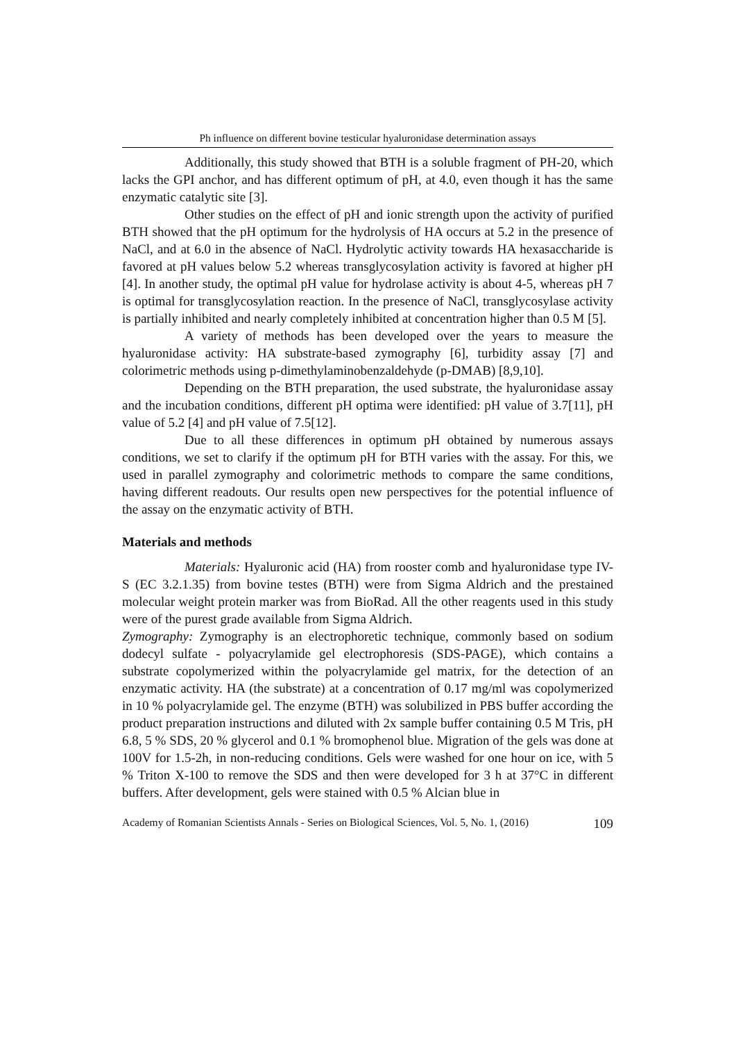Ph influence on different bovine testicular hyaluronidase determination assays
Additionally, this study showed that BTH is a soluble fragment of PH-20, which lacks the GPI anchor, and has different optimum of pH, at 4.0, even though it has the same enzymatic catalytic site [3].
Other studies on the effect of pH and ionic strength upon the activity of purified BTH showed that the pH optimum for the hydrolysis of HA occurs at 5.2 in the presence of NaCl, and at 6.0 in the absence of NaCl. Hydrolytic activity towards HA hexasaccharide is favored at pH values below 5.2 whereas transglycosylation activity is favored at higher pH [4]. In another study, the optimal pH value for hydrolase activity is about 4-5, whereas pH 7 is optimal for transglycosylation reaction. In the presence of NaCl, transglycosylase activity is partially inhibited and nearly completely inhibited at concentration higher than 0.5 M [5].
A variety of methods has been developed over the years to measure the hyaluronidase activity: HA substrate-based zymography [6], turbidity assay [7] and colorimetric methods using p-dimethylaminobenzaldehyde (p-DMAB) [8,9,10].
Depending on the BTH preparation, the used substrate, the hyaluronidase assay and the incubation conditions, different pH optima were identified: pH value of 3.7[11], pH value of 5.2 [4] and pH value of 7.5[12].
Due to all these differences in optimum pH obtained by numerous assays conditions, we set to clarify if the optimum pH for BTH varies with the assay. For this, we used in parallel zymography and colorimetric methods to compare the same conditions, having different readouts. Our results open new perspectives for the potential influence of the assay on the enzymatic activity of BTH.
Materials and methods
Materials: Hyaluronic acid (HA) from rooster comb and hyaluronidase type IV-S (EC 3.2.1.35) from bovine testes (BTH) were from Sigma Aldrich and the prestained molecular weight protein marker was from BioRad. All the other reagents used in this study were of the purest grade available from Sigma Aldrich.
Zymography: Zymography is an electrophoretic technique, commonly based on sodium dodecyl sulfate - polyacrylamide gel electrophoresis (SDS-PAGE), which contains a substrate copolymerized within the polyacrylamide gel matrix, for the detection of an enzymatic activity. HA (the substrate) at a concentration of 0.17 mg/ml was copolymerized in 10 % polyacrylamide gel. The enzyme (BTH) was solubilized in PBS buffer according the product preparation instructions and diluted with 2x sample buffer containing 0.5 M Tris, pH 6.8, 5 % SDS, 20 % glycerol and 0.1 % bromophenol blue. Migration of the gels was done at 100V for 1.5-2h, in non-reducing conditions. Gels were washed for one hour on ice, with 5 % Triton X-100 to remove the SDS and then were developed for 3 h at 37°C in different buffers. After development, gels were stained with 0.5 % Alcian blue in
Academy of Romanian Scientists Annals - Series on Biological Sciences, Vol. 5, No. 1, (2016) 109